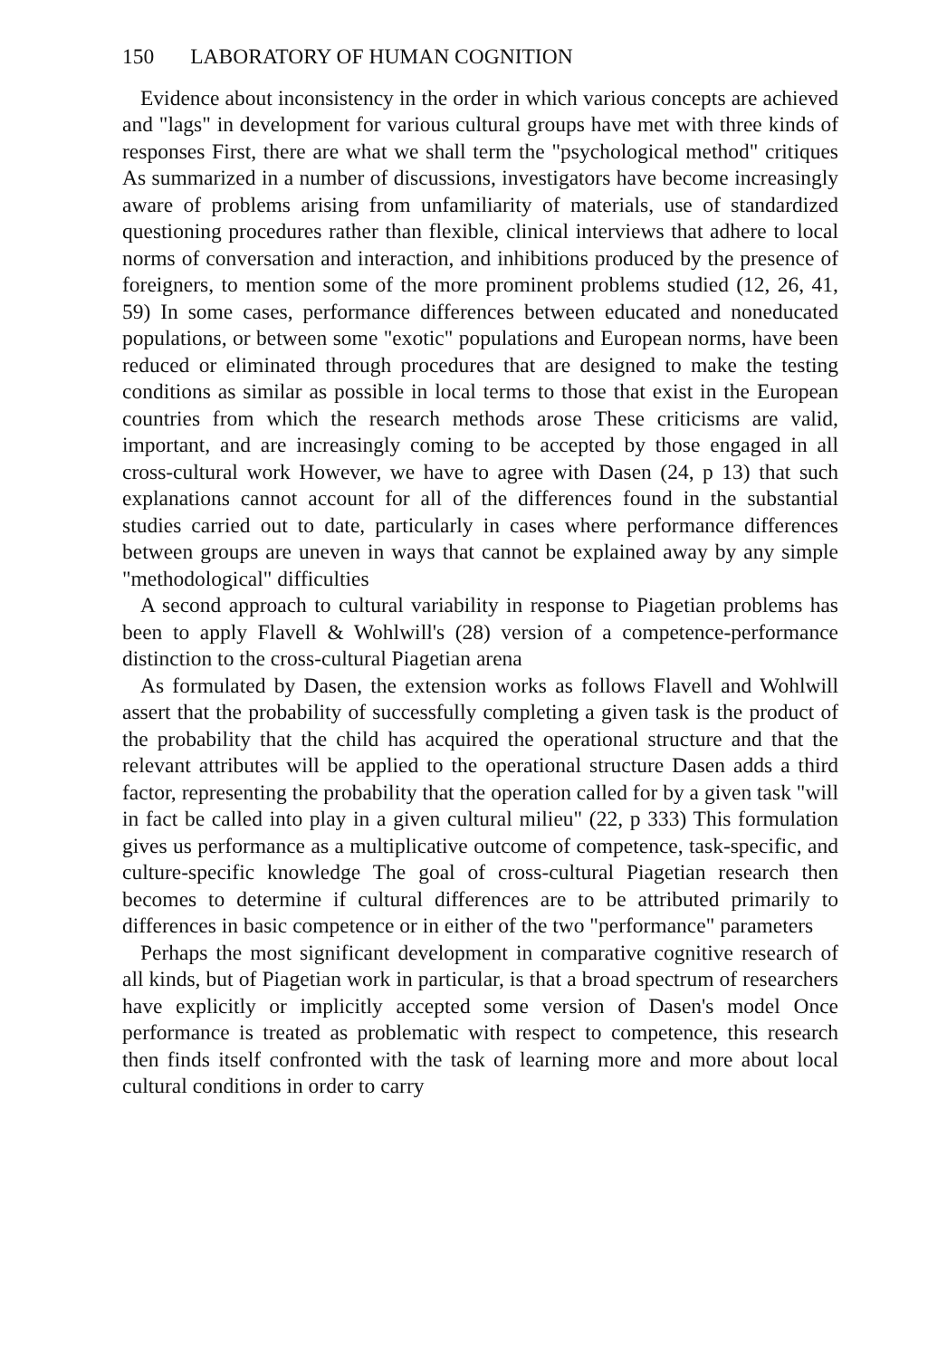150 LABORATORY OF HUMAN COGNITION
Evidence about inconsistency in the order in which various concepts are achieved and "lags" in development for various cultural groups have met with three kinds of responses First, there are what we shall term the "psychological method" critiques As summarized in a number of discussions, investigators have become increasingly aware of problems arising from unfamiliarity of materials, use of standardized questioning procedures rather than flexible, clinical interviews that adhere to local norms of conversation and interaction, and inhibitions produced by the presence of foreigners, to mention some of the more prominent problems studied (12, 26, 41, 59) In some cases, performance differences between educated and noneducated populations, or between some "exotic" populations and European norms, have been reduced or eliminated through procedures that are designed to make the testing conditions as similar as possible in local terms to those that exist in the European countries from which the research methods arose These criticisms are valid, important, and are increasingly coming to be accepted by those engaged in all cross-cultural work However, we have to agree with Dasen (24, p 13) that such explanations cannot account for all of the differences found in the substantial studies carried out to date, particularly in cases where performance differences between groups are uneven in ways that cannot be explained away by any simple "methodological" difficulties
A second approach to cultural variability in response to Piagetian problems has been to apply Flavell & Wohlwill's (28) version of a competence-performance distinction to the cross-cultural Piagetian arena
As formulated by Dasen, the extension works as follows Flavell and Wohlwill assert that the probability of successfully completing a given task is the product of the probability that the child has acquired the operational structure and that the relevant attributes will be applied to the operational structure Dasen adds a third factor, representing the probability that the operation called for by a given task "will in fact be called into play in a given cultural milieu" (22, p 333) This formulation gives us performance as a multiplicative outcome of competence, task-specific, and culture-specific knowledge The goal of cross-cultural Piagetian research then becomes to determine if cultural differences are to be attributed primarily to differences in basic competence or in either of the two "performance" parameters
Perhaps the most significant development in comparative cognitive research of all kinds, but of Piagetian work in particular, is that a broad spectrum of researchers have explicitly or implicitly accepted some version of Dasen's model Once performance is treated as problematic with respect to competence, this research then finds itself confronted with the task of learning more and more about local cultural conditions in order to carry